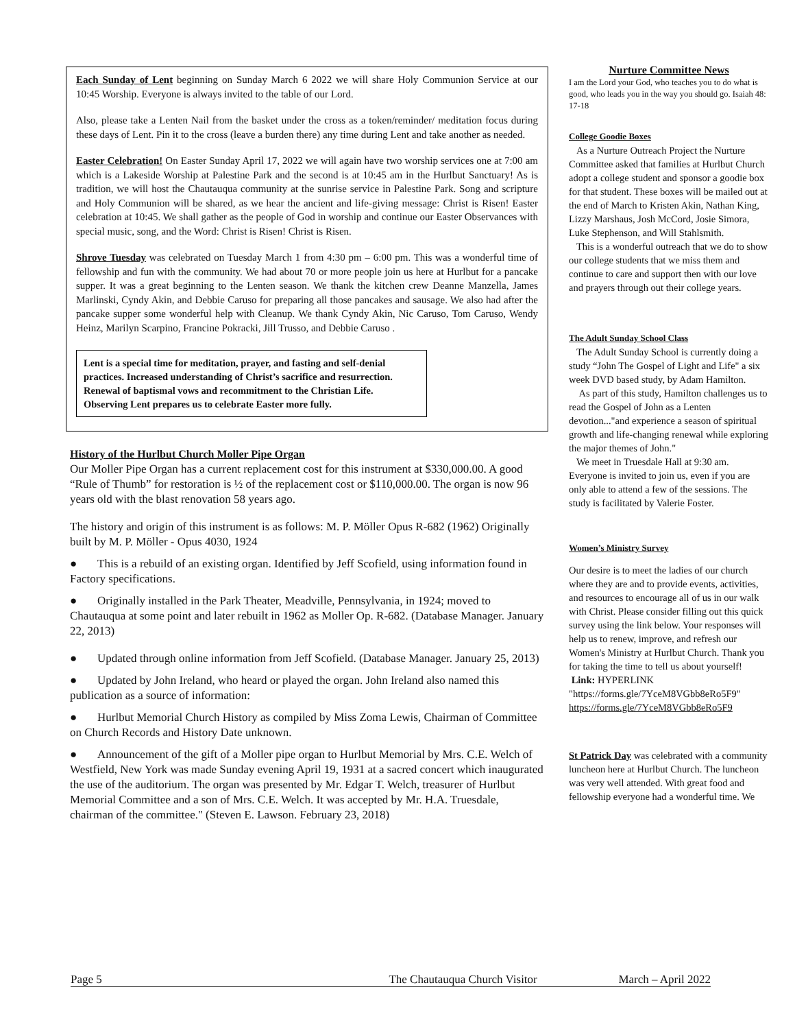Each Sunday of Lent beginning on Sunday March 6 2022 we will share Holy Communion Service at our 10:45 Worship. Everyone is always invited to the table of our Lord.
Also, please take a Lenten Nail from the basket under the cross as a token/reminder/ meditation focus during these days of Lent. Pin it to the cross (leave a burden there) any time during Lent and take another as needed.
Easter Celebration! On Easter Sunday April 17, 2022 we will again have two worship services one at 7:00 am which is a Lakeside Worship at Palestine Park and the second is at 10:45 am in the Hurlbut Sanctuary! As is tradition, we will host the Chautauqua community at the sunrise service in Palestine Park. Song and scripture and Holy Communion will be shared, as we hear the ancient and life-giving message: Christ is Risen! Easter celebration at 10:45. We shall gather as the people of God in worship and continue our Easter Observances with special music, song, and the Word: Christ is Risen! Christ is Risen.
Shrove Tuesday was celebrated on Tuesday March 1 from 4:30 pm – 6:00 pm. This was a wonderful time of fellowship and fun with the community. We had about 70 or more people join us here at Hurlbut for a pancake supper. It was a great beginning to the Lenten season. We thank the kitchen crew Deanne Manzella, James Marlinski, Cyndy Akin, and Debbie Caruso for preparing all those pancakes and sausage. We also had after the pancake supper some wonderful help with Cleanup. We thank Cyndy Akin, Nic Caruso, Tom Caruso, Wendy Heinz, Marilyn Scarpino, Francine Pokracki, Jill Trusso, and Debbie Caruso .
Lent is a special time for meditation, prayer, and fasting and self-denial practices. Increased understanding of Christ’s sacrifice and resurrection. Renewal of baptismal vows and recommitment to the Christian Life. Observing Lent prepares us to celebrate Easter more fully.
History of the Hurlbut Church Moller Pipe Organ
Our Moller Pipe Organ has a current replacement cost for this instrument at $330,000.00. A good “Rule of Thumb” for restoration is ½ of the replacement cost or $110,000.00. The organ is now 96 years old with the blast renovation 58 years ago.
The history and origin of this instrument is as follows: M. P. Möller Opus R-682 (1962) Originally built by M. P. Möller - Opus 4030, 1924
● This is a rebuild of an existing organ. Identified by Jeff Scofield, using information found in Factory specifications.
● Originally installed in the Park Theater, Meadville, Pennsylvania, in 1924; moved to Chautauqua at some point and later rebuilt in 1962 as Moller Op. R-682. (Database Manager. January 22, 2013)
● Updated through online information from Jeff Scofield. (Database Manager. January 25, 2013)
● Updated by John Ireland, who heard or played the organ. John Ireland also named this publication as a source of information:
● Hurlbut Memorial Church History as compiled by Miss Zoma Lewis, Chairman of Committee on Church Records and History Date unknown.
● Announcement of the gift of a Moller pipe organ to Hurlbut Memorial by Mrs. C.E. Welch of Westfield, New York was made Sunday evening April 19, 1931 at a sacred concert which inaugurated the use of the auditorium. The organ was presented by Mr. Edgar T. Welch, treasurer of Hurlbut Memorial Committee and a son of Mrs. C.E. Welch. It was accepted by Mr. H.A. Truesdale, chairman of the committee." (Steven E. Lawson. February 23, 2018)
Nurture Committee News
I am the Lord your God, who teaches you to do what is good, who leads you in the way you should go. Isaiah 48: 17-18
College Goodie Boxes
As a Nurture Outreach Project the Nurture Committee asked that families at Hurlbut Church adopt a college student and sponsor a goodie box for that student. These boxes will be mailed out at the end of March to Kristen Akin, Nathan King, Lizzy Marshaus, Josh McCord, Josie Simora, Luke Stephenson, and Will Stahlsmith.
This is a wonderful outreach that we do to show our college students that we miss them and continue to care and support then with our love and prayers through out their college years.
The Adult Sunday School Class
The Adult Sunday School is currently doing a study “John The Gospel of Light and Life" a six week DVD based study, by Adam Hamilton.
As part of this study, Hamilton challenges us to read the Gospel of John as a Lenten devotion..."and experience a season of spiritual growth and life-changing renewal while exploring the major themes of John."
We meet in Truesdale Hall at 9:30 am. Everyone is invited to join us, even if you are only able to attend a few of the sessions. The study is facilitated by Valerie Foster.
Women’s Ministry Survey
Our desire is to meet the ladies of our church where they are and to provide events, activities, and resources to encourage all of us in our walk with Christ. Please consider filling out this quick survey using the link below. Your responses will help us to renew, improve, and refresh our Women's Ministry at Hurlbut Church. Thank you for taking the time to tell us about yourself!
Link: HYPERLINK "https://forms.gle/7YceM8VGbb8eRo5F9"
https://forms.gle/7YceM8VGbb8eRo5F9
St Patrick Day was celebrated with a community luncheon here at Hurlbut Church. The luncheon was very well attended. With great food and fellowship everyone had a wonderful time. We
Page 5 The Chautauqua Church Visitor March – April 2022